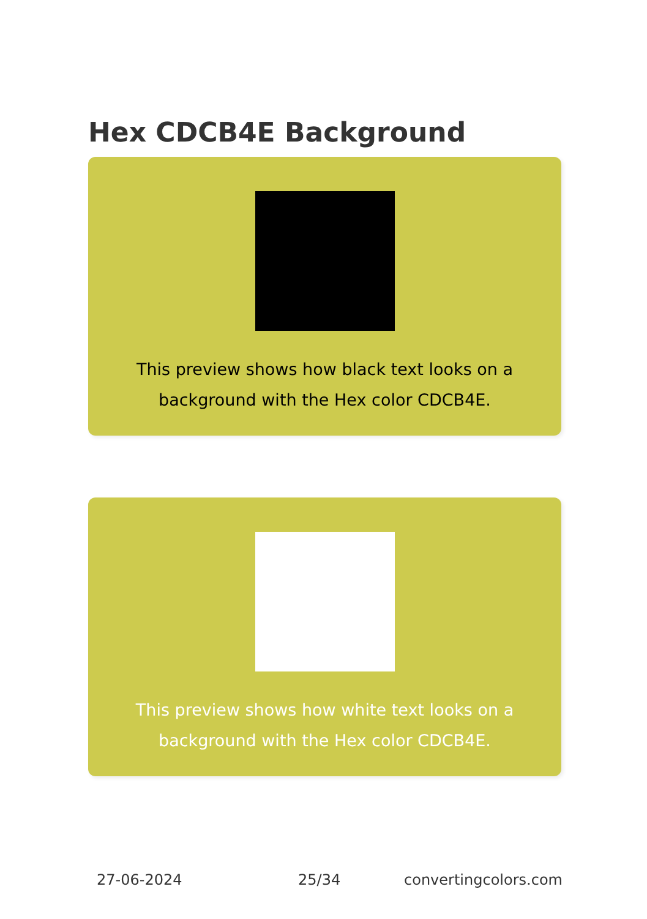Hex CDCB4E Background
This preview shows how black text looks on a background with the Hex color CDCB4E.
This preview shows how white text looks on a background with the Hex color CDCB4E.
27-06-2024 25/34 convertingcolors.com